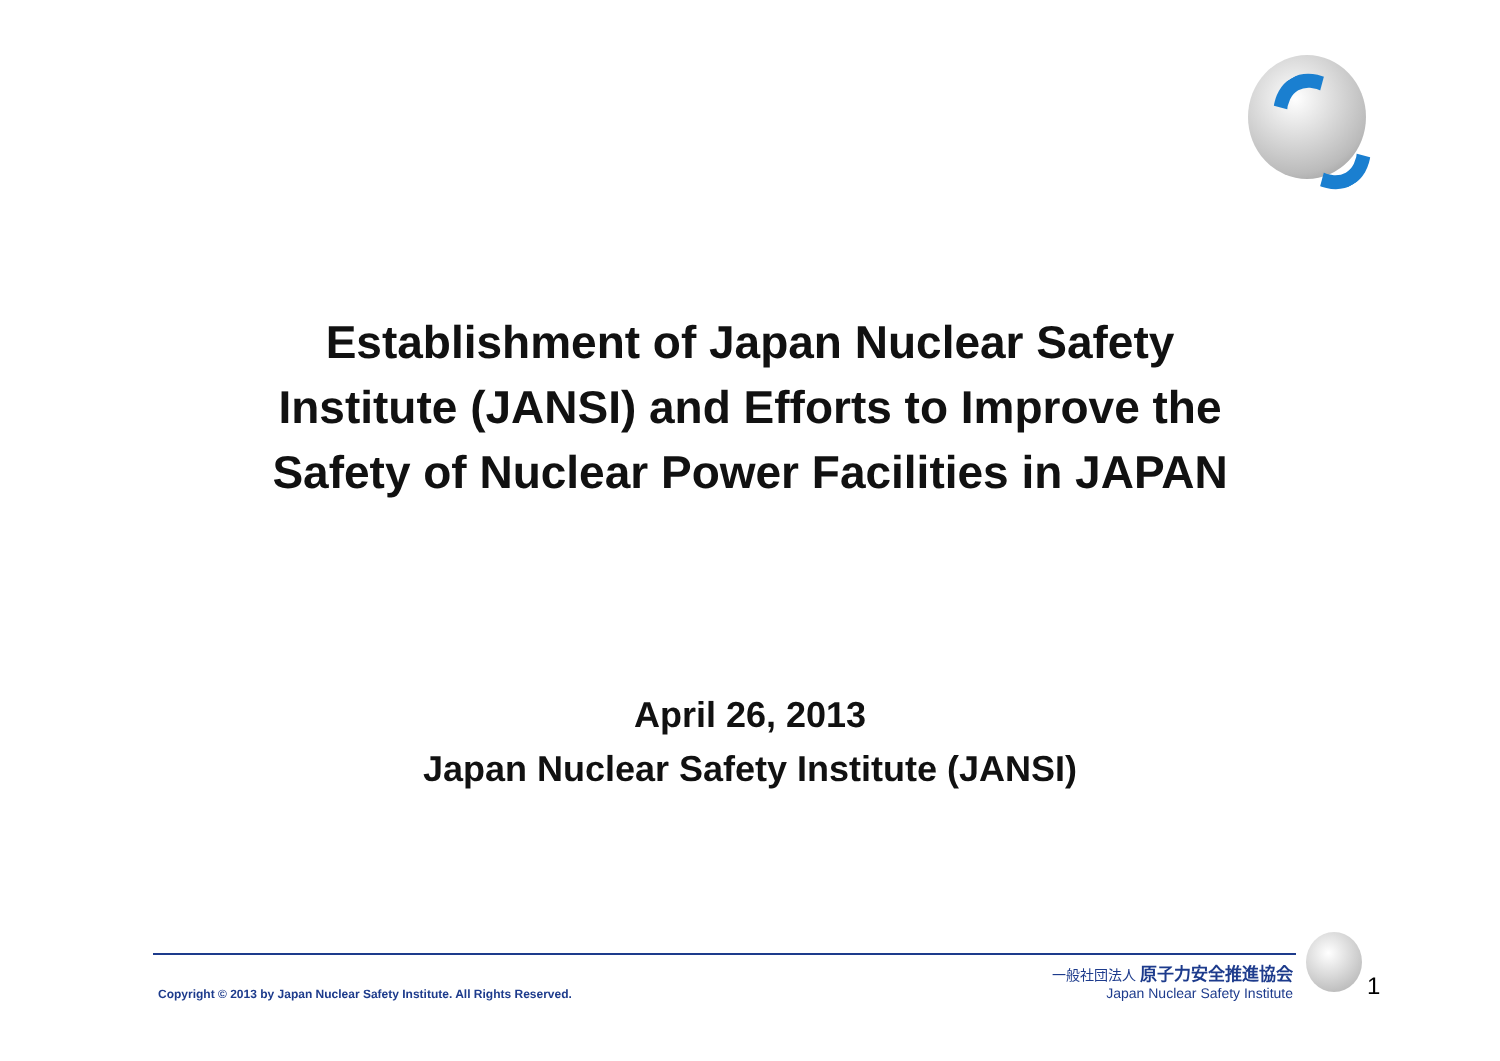Establishment of Japan Nuclear Safety
Institute (JANSI) and Efforts to Improve the
Safety of Nuclear Power Facilities in JAPAN
April 26, 2013
Japan Nuclear Safety Institute (JANSI)
Copyright © 2013 by Japan Nuclear Safety Institute. All Rights Reserved.
一般社団法人 原子力安全推進協会
Japan Nuclear Safety Institute
1